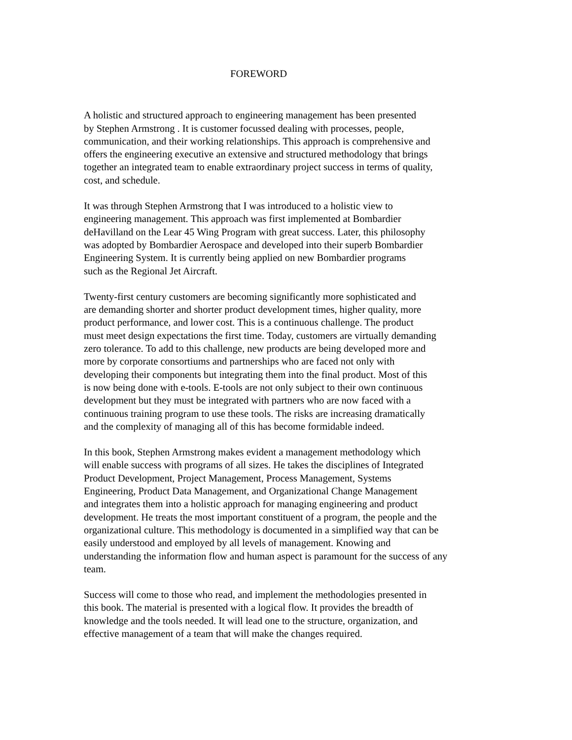FOREWORD
A holistic and structured approach to engineering management has been presented
by Stephen Armstrong . It is customer focussed dealing with processes, people,
communication, and their working relationships. This approach is comprehensive and
offers the engineering executive an extensive and structured methodology that brings
together an integrated team to enable extraordinary project success in terms of quality,
cost, and schedule.
It was through Stephen Armstrong that I was introduced to a holistic view to
engineering management. This approach was first implemented at Bombardier
deHavilland on the Lear 45 Wing Program with great success. Later, this philosophy
was adopted by Bombardier Aerospace and developed into their superb Bombardier
Engineering System. It is currently being applied on new Bombardier programs
such as the Regional Jet Aircraft.
Twenty-first century customers are becoming significantly more sophisticated and
are demanding shorter and shorter product development times, higher quality, more
product performance, and lower cost. This is a continuous challenge. The product
must meet design expectations the first time. Today, customers are virtually demanding
zero tolerance. To add to this challenge, new products are being developed more and
more by corporate consortiums and partnerships who are faced not only with
developing their components but integrating them into the final product. Most of this
is now being done with e-tools. E-tools are not only subject to their own continuous
development but they must be integrated with partners who are now faced with a
continuous training program to use these tools. The risks are increasing dramatically
and the complexity of managing all of this has become formidable indeed.
In this book, Stephen Armstrong makes evident a management methodology which
will enable success with programs of all sizes. He takes the disciplines of Integrated
Product Development, Project Management, Process Management, Systems
Engineering, Product Data Management, and Organizational Change Management
and integrates them into a holistic approach for managing engineering and product
development. He treats the most important constituent of a program, the people and the
organizational culture. This methodology is documented in a simplified way that can be
easily understood and employed by all levels of management. Knowing and
understanding the information flow and human aspect is paramount for the success of any
team.
Success will come to those who read, and implement the methodologies presented in
this book. The material is presented with a logical flow. It provides the breadth of
knowledge and the tools needed. It will lead one to the structure, organization, and
effective management of a team that will make the changes required.